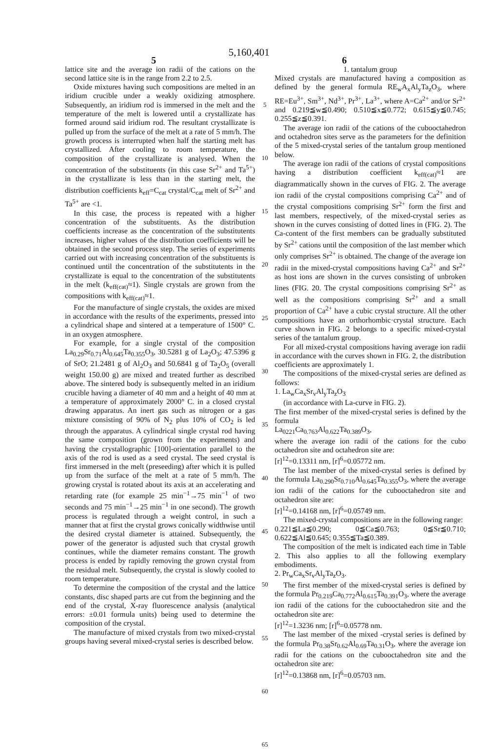5,160,401
5 6
lattice site and the average ion radii of the cations on the second lattice site is in the range from 2.2 to 2.5.
Oxide mixtures having such compositions are melted in an iridium crucible under a weakly oxidizing atmosphere. Subsequently, an iridium rod is immersed in the melt and the temperature of the melt is lowered until a crystallizate has formed around said iridium rod. The resultant crystallizate is pulled up from the surface of the melt at a rate of 5 mm/h. The growth process is interrupted when half the starting melt has crystallized. After cooling to room temperature, the composition of the crystallizate is analysed. When the concentration of the substituents (in this case Sr<sup>2+</sup> and Ta<sup>5+</sup>) in the crystallizate is less than in the starting melt, the distribution coefficients k<sub>eff</sub>=C<sub>cat</sub> crystal/C<sub>cat</sub> melt of Sr<sup>2+</sup> and Ta<sup>5+</sup> are <1.
In this case, the process is repeated with a higher concentration of the substituents. As the distribution coefficients increase as the concentration of the substitutents increases, higher values of the distribution coefficients will be obtained in the second process step. The series of experiments carried out with increasing concentration of the substituents is continued until the concentration of the substitutents in the crystallizate is equal to the concentration of the substitutents in the melt (k<sub>eff(cat)</sub>≈1). Single crystals are grown from the compositions with k<sub>eff(cat)</sub>≈1.
For the manufacture of single crystals, the oxides are mixed in accordance with the results of the experiments, pressed into a cylindrical shape and sintered at a temperature of 1500° C. in an oxygen atmosphere.
For example, for a single crystal of the composition La<sub>0.29</sub>Sr<sub>0.71</sub>Al<sub>0.645</sub>Ta<sub>0.355</sub>O<sub>3</sub>, 30.5281 g of La<sub>2</sub>O<sub>3</sub>; 47.5396 g of SrO; 21.2481 g of Al<sub>2</sub>O<sub>3</sub> and 50.6841 g of Ta<sub>2</sub>O<sub>5</sub> (overall weight 150.00 g) are mixed and treated further as described above. The sintered body is subsequently melted in an iridium crucible having a diameter of 40 mm and a height of 40 mm at a temperature of approximately 2000° C. in a closed crystal drawing apparatus. An inert gas such as nitrogen or a gas mixture consisting of 90% of N<sub>2</sub> plus 10% of CO<sub>2</sub> is led through the apparatus. A cylindrical single crystal rod having the same composition (grown from the experiments) and having the crystallographic [100]-orientation parallel to the axis of the rod is used as a seed crystal. The seed crystal is first immersed in the melt (preseeding) after which it is pulled up from the surface of the melt at a rate of 5 mm/h. The growing crystal is rotated about its axis at an accelerating and retarding rate (for example 25 min<sup>−1</sup>→75 min<sup>−1</sup> of two seconds and 75 min<sup>−1</sup>→25 min<sup>−1</sup> in one second). The growth process is regulated through a weight control, in such a manner that at first the crystal grows conically widthwise until the desired crystal diameter is attained. Subsequently, the power of the generator is adjusted such that crystal growth continues, while the diameter remains constant. The growth process is ended by rapidly removing the grown crystal from the residual melt. Subsequently, the crystal is slowly cooled to room temperature.
To determine the composition of the crystal and the lattice constants, disc shaped parts are cut from the beginning and the end of the crystal, X-ray fluorescence analysis (analytical errors: ±0.01 formula units) being used to determine the composition of the crystal.
The manufacture of mixed crystals from two mixed-crystal groups having several mixed-crystal series is described below.
5
10
15
20
25
30
35
40
45
50
55
60
65
1. tantalum group
Mixed crystals are manufactured having a composition as defined by the general formula RE<sub>w</sub>A<sub>x</sub>Al<sub>y</sub>Ta<sub>z</sub>O<sub>3</sub>, where RE=Eu<sup>3+</sup>, Sm<sup>3+</sup>, Nd<sup>3+</sup>, Pr<sup>3+</sup>, La<sup>3+</sup>, where A=Ca<sup>2+</sup> and/or Sr<sup>2+</sup> and 0.219≦w≦0.490; 0.510≦x≦0.772; 0.615≦y≦0.745; 0.255≦z≦0.391.
The average ion radii of the cations of the cubooctahedron and octahedron sites serve as the parameters for the definition of the 5 mixed-crystal series of the tantalum group mentioned below.
The average ion radii of the cations of crystal compositions having a distribution coefficient k<sub>eff(cat)</sub>≈1 are diagrammatically shown in the curves of FIG. 2. The average ion radii of the crystal compositions comprising Ca<sup>2+</sup> and of the crystal compositions comprising Sr<sup>2+</sup> form the first and last members, respectively, of the mixed-crystal series as shown in the curves consisting of dotted lines in (FIG. 2). The Ca-content of the first members can be gradually substituted by Sr<sup>2+</sup> cations until the composition of the last member which only comprises Sr<sup>2+</sup> is obtained. The change of the average ion radii in the mixed-crystal compositions having Ca<sup>2+</sup> and Sr<sup>2+</sup> as host ions are shown in the curves consisting of unbroken lines (FIG. 20. The crystal compositions comprising Sr<sup>2+</sup> as well as the compositions comprising Sr<sup>2+</sup> and a small proportion of Ca<sup>2+</sup> have a cubic crystal structure. All the other compositions have an orthorhombic·crystal structure. Each curve shown in FIG. 2 belongs to a specific mixed-crystal series of the tantalum group.
For all mixed-crystal compositions having average ion radii in accordance with the curves shown in FIG. 2, the distribution coefficients are approximately 1.
The compositions of the mixed-crystal series are defined as follows:
1. La<sub>w</sub>Ca<sub>x</sub>Sr<sub>v</sub>Al<sub>y</sub>Ta<sub>z</sub>O<sub>3</sub>
(in accordance with La-curve in FIG. 2).
The first member of the mixed-crystal series is defined by the formula
La<sub>0221</sub>Ca<sub>0.763</sub>Al<sub>0.622</sub>Ta<sub>0.389</sub>O<sub>3</sub>,
where the average ion radii of the cations for the cubo octahedron site and octahedron site are:
[r]<sup>12</sup>=0.13311 nm, [r]<sup>6</sup>=0.05772 nm.
The last member of the mixed-crystal series is defined by the formula La<sub>0.290</sub>Sr<sub>0.710</sub>Al<sub>0.645</sub>Ta<sub>0.355</sub>O<sub>3</sub>, where the average ion radii of the cations for the cubooctahedron site and octahedron site are:
[r]<sup>12</sup>=0.14168 nm, [r]<sup>6</sup>=0.05749 nm.
The mixed-crystal compositions are in the following range:
0.221≦La≦0.290; 0≦Ca≦0.763; 0≦Sr≦0.710; 0.622≦Al≦0.645; 0.355≦Ta≦0.389.
The composition of the melt is indicated each time in Table 2. This also applies to all the following exemplary embodiments.
2. Pr<sub>w</sub>Ca<sub>x</sub>Sr<sub>v</sub>Al<sub>y</sub>Ta<sub>z</sub>O<sub>3</sub>.
The first member of the mixed-crystal series is defined by the formula Pr<sub>0.219</sub>Ca<sub>0.772</sub>Al<sub>0.615</sub>Ta<sub>0.391</sub>O<sub>3</sub>, where the average ion radii of the cations for the cubooctahedron site and the octahedron site are:
[r]<sup>12</sup>=1.3236 nm; [r]<sup>6</sup>=0.05778 nm.
The last member of the mixed -crystal series is defined by the formula Pr<sub>0.38</sub>Sr<sub>0.62</sub>Al<sub>0.69</sub>Ta<sub>0.31</sub>O<sub>3</sub>, where the average ion radii for the cations on the cubooctahedron site and the octahedron site are:
[r]<sup>12</sup>=0.13868 nm, [r]<sup>6</sup>=0.05703 nm.